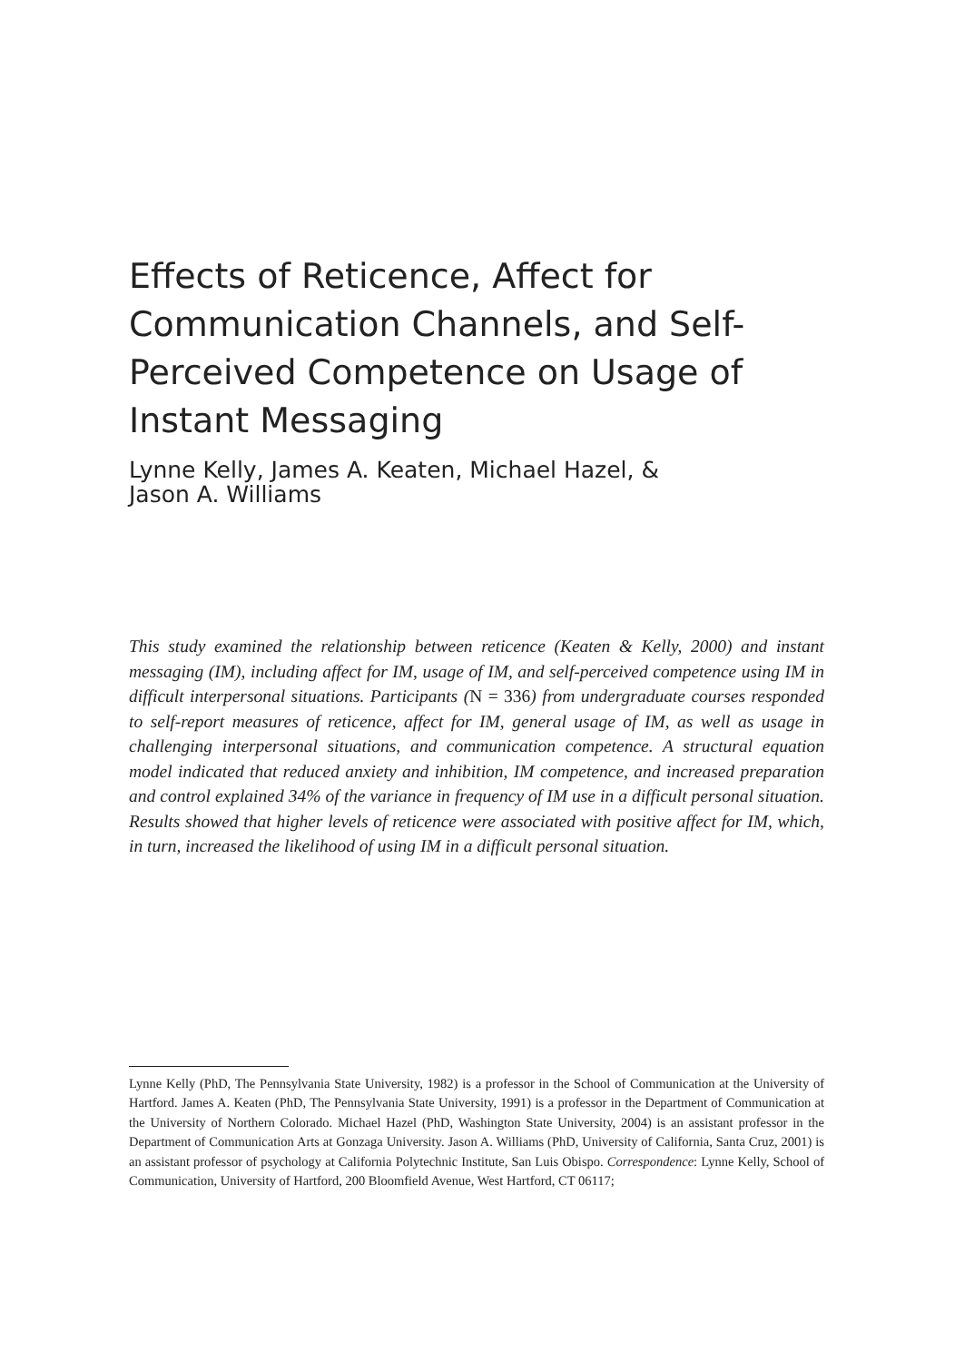Effects of Reticence, Affect for Communication Channels, and Self-Perceived Competence on Usage of Instant Messaging
Lynne Kelly, James A. Keaten, Michael Hazel, &
Jason A. Williams
This study examined the relationship between reticence (Keaten & Kelly, 2000) and instant messaging (IM), including affect for IM, usage of IM, and self-perceived competence using IM in difficult interpersonal situations. Participants (N = 336) from undergraduate courses responded to self-report measures of reticence, affect for IM, general usage of IM, as well as usage in challenging interpersonal situations, and communication competence. A structural equation model indicated that reduced anxiety and inhibition, IM competence, and increased preparation and control explained 34% of the variance in frequency of IM use in a difficult personal situation. Results showed that higher levels of reticence were associated with positive affect for IM, which, in turn, increased the likelihood of using IM in a difficult personal situation.
Lynne Kelly (PhD, The Pennsylvania State University, 1982) is a professor in the School of Communication at the University of Hartford. James A. Keaten (PhD, The Pennsylvania State University, 1991) is a professor in the Department of Communication at the University of Northern Colorado. Michael Hazel (PhD, Washington State University, 2004) is an assistant professor in the Department of Communication Arts at Gonzaga University. Jason A. Williams (PhD, University of California, Santa Cruz, 2001) is an assistant professor of psychology at California Polytechnic Institute, San Luis Obispo. Correspondence: Lynne Kelly, School of Communication, University of Hartford, 200 Bloomfield Avenue, West Hartford, CT 06117;